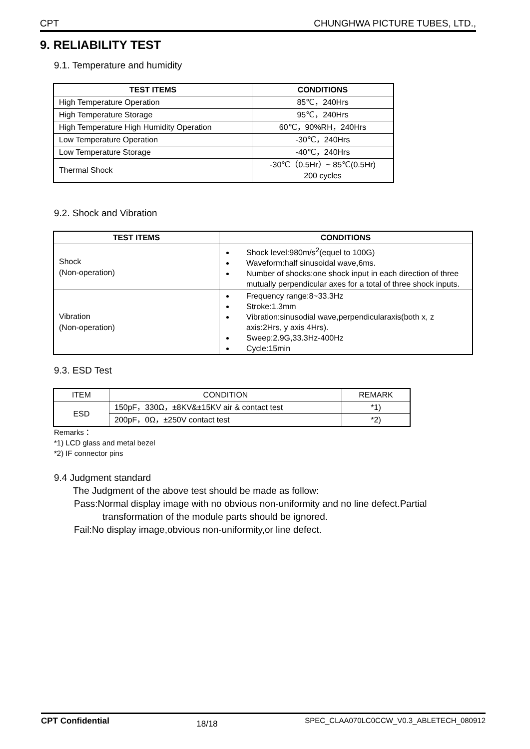CPT CHUNGHWA PICTURE TUBES, LTD.,
9. RELIABILITY TEST
9.1. Temperature and humidity
| TEST ITEMS | CONDITIONS |
| --- | --- |
| High Temperature Operation | 85℃，240Hrs |
| High Temperature Storage | 95℃，240Hrs |
| High Temperature High Humidity Operation | 60℃，90%RH，240Hrs |
| Low Temperature Operation | -30℃，240Hrs |
| Low Temperature Storage | -40℃，240Hrs |
| Thermal Shock | -30℃（0.5Hr）~ 85℃(0.5Hr) 200 cycles |
9.2. Shock and Vibration
| TEST ITEMS | CONDITIONS |
| --- | --- |
| Shock (Non-operation) | Shock level:980m/s<sup>2</sup>(equel to 100G) Waveform:half sinusoidal wave,6ms. Number of shocks:one shock input in each direction of three mutually perpendicular axes for a total of three shock inputs. |
| Vibration (Non-operation) | Frequency range:8~33.3Hz Stroke:1.3mm Vibration:sinusodial wave,perpendicularaxis(both x, z axis:2Hrs, y axis 4Hrs). Sweep:2.9G,33.3Hz-400Hz Cycle:15min |
9.3. ESD Test
| ITEM | CONDITION | REMARK |
| ESD | 150pF，330Ω，±8KV&±15KV air & contact test | *1) |
| | 200pF，0Ω，±250V contact test | *2) |
Remarks：
*1) LCD glass and metal bezel
*2) IF connector pins
9.4 Judgment standard
The Judgment of the above test should be made as follow:
Pass:Normal display image with no obvious non-uniformity and no line defect.Partial
transformation of the module parts should be ignored.
Fail:No display image,obvious non-uniformity,or line defect.
CPT Confidential 18/18 SPEC_CLAA070LC0CCW_V0.3_ABLETECH_080912